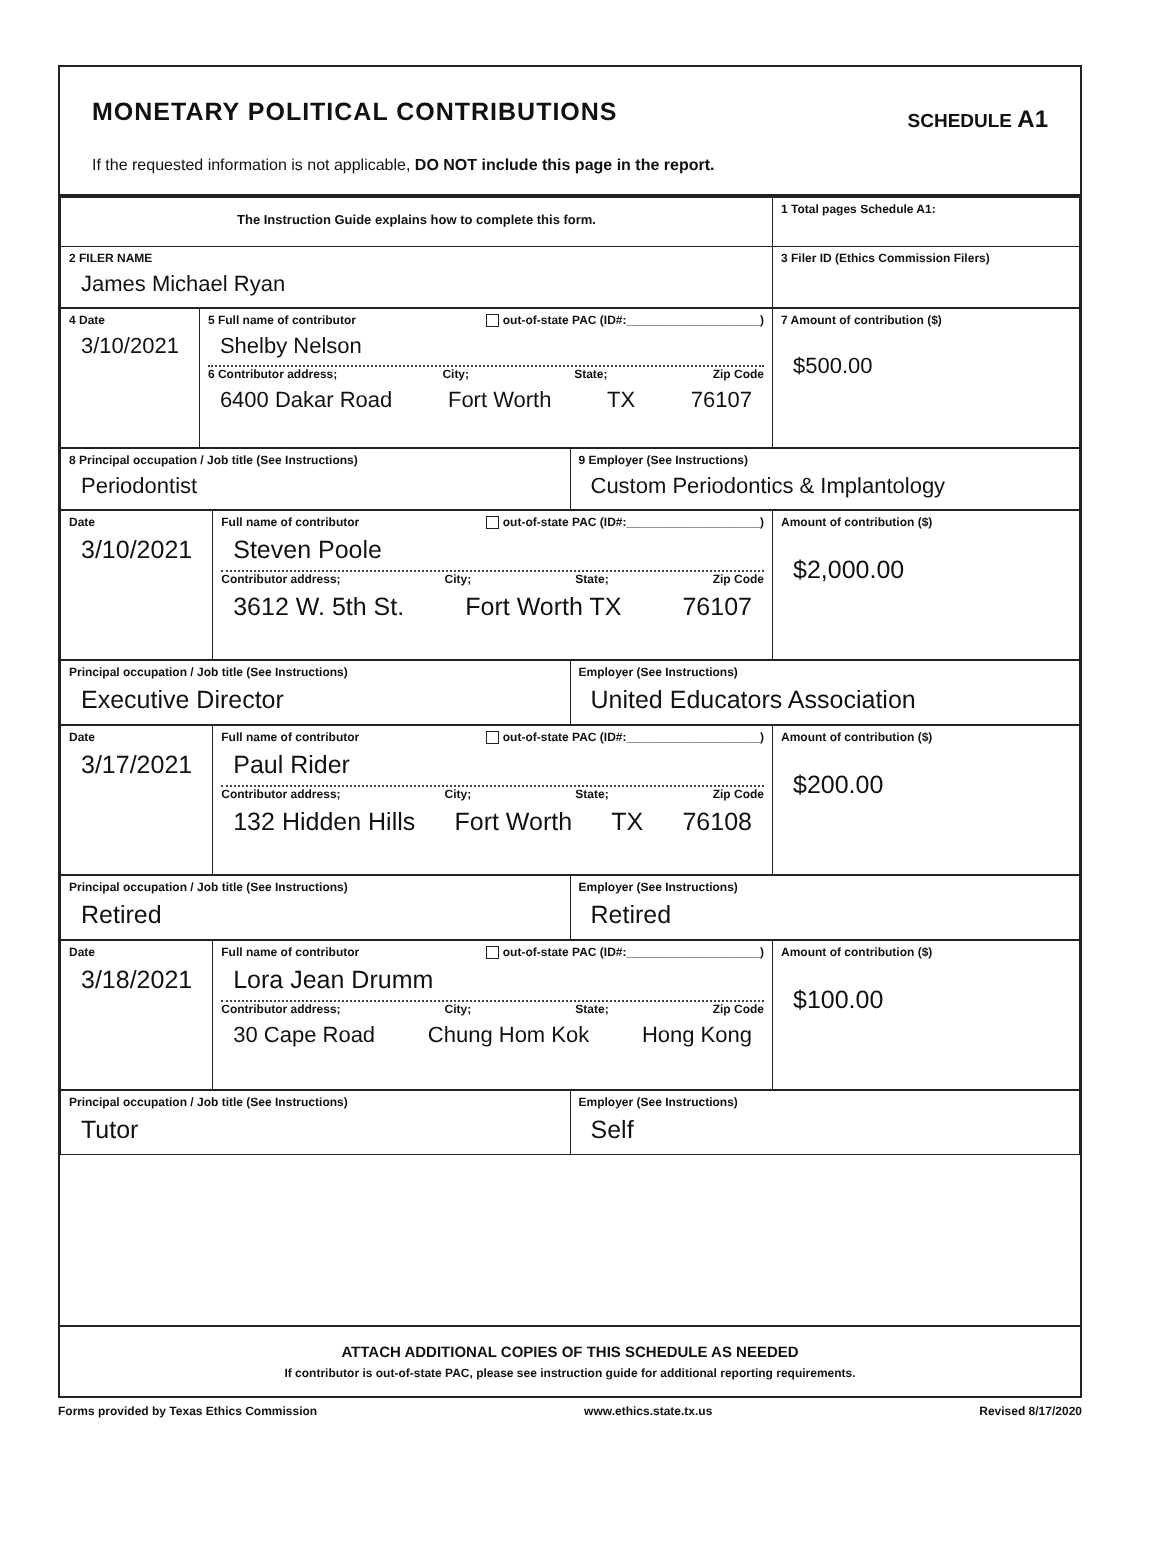MONETARY POLITICAL CONTRIBUTIONS SCHEDULE A1
If the requested information is not applicable, DO NOT include this page in the report.
| The Instruction Guide explains how to complete this form. | 1 Total pages Schedule A1: |
| 2 FILER NAME James Michael Ryan | 3 Filer ID (Ethics Commission Filers) |
| 4 Date 3/10/2021 | 5 Full name of contributor out-of-state PAC (ID#:____________________) Shelby Nelson 6 Contributor address; City; State; Zip Code 6400 Dakar Road Fort Worth TX 76107 | 7 Amount of contribution ($) $500.00 |
| 8 Principal occupation / Job title (See Instructions) Periodontist | 9 Employer (See Instructions) Custom Periodontics & Implantology |
| Date 3/10/2021 | Full name of contributor out-of-state PAC (ID#:____________________) Steven Poole Contributor address; City; State; Zip Code 3612 W. 5th St. Fort Worth TX 76107 | Amount of contribution ($) $2,000.00 |
| Principal occupation / Job title (See Instructions) Executive Director | Employer (See Instructions) United Educators Association |
| Date 3/17/2021 | Full name of contributor out-of-state PAC (ID#:____________________) Paul Rider Contributor address; City; State; Zip Code 132 Hidden Hills Fort Worth TX 76108 | Amount of contribution ($) $200.00 |
| Principal occupation / Job title (See Instructions) Retired | Employer (See Instructions) Retired |
| Date 3/18/2021 | Full name of contributor out-of-state PAC (ID#:____________________) Lora Jean Drumm Contributor address; City; State; Zip Code 30 Cape Road Chung Hom Kok Hong Kong | Amount of contribution ($) $100.00 |
| Principal occupation / Job title (See Instructions) Tutor | Employer (See Instructions) Self |
ATTACH ADDITIONAL COPIES OF THIS SCHEDULE AS NEEDED
If contributor is out-of-state PAC, please see instruction guide for additional reporting requirements.
Forms provided by Texas Ethics Commission www.ethics.state.tx.us Revised 8/17/2020